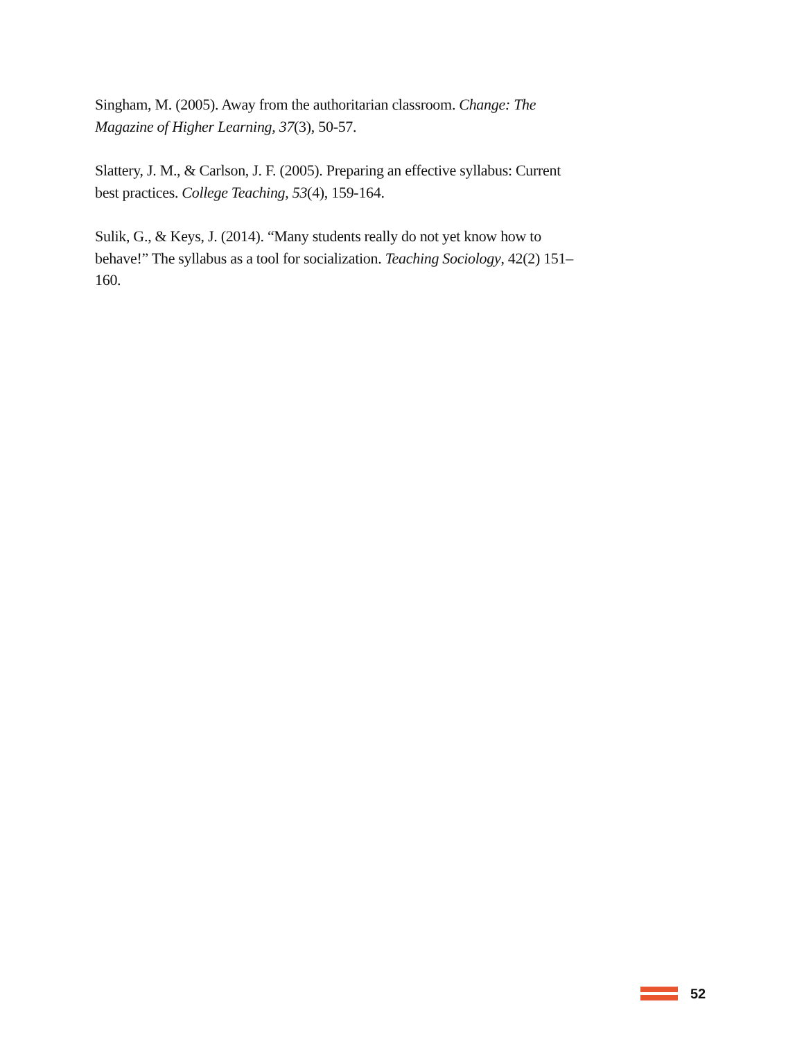Singham, M. (2005). Away from the authoritarian classroom. Change: The Magazine of Higher Learning, 37(3), 50-57.
Slattery, J. M., & Carlson, J. F. (2005). Preparing an effective syllabus: Current best practices. College Teaching, 53(4), 159-164.
Sulik, G., & Keys, J. (2014). “Many students really do not yet know how to behave!” The syllabus as a tool for socialization. Teaching Sociology, 42(2) 151–160.
52